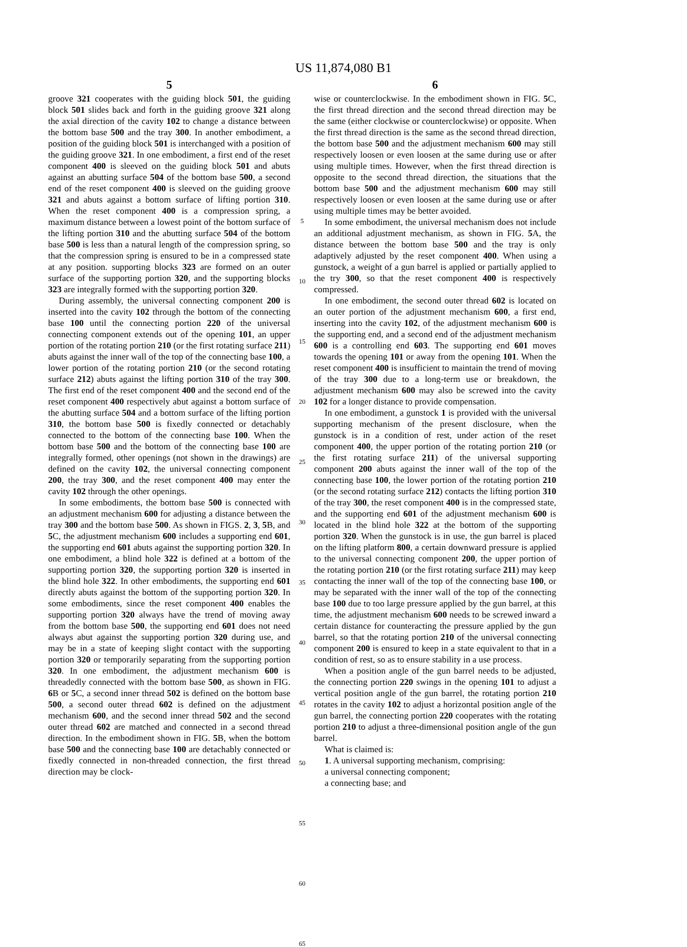US 11,874,080 B1
5
groove 321 cooperates with the guiding block 501, the guiding block 501 slides back and forth in the guiding groove 321 along the axial direction of the cavity 102 to change a distance between the bottom base 500 and the tray 300. In another embodiment, a position of the guiding block 501 is interchanged with a position of the guiding groove 321. In one embodiment, a first end of the reset component 400 is sleeved on the guiding block 501 and abuts against an abutting surface 504 of the bottom base 500, a second end of the reset component 400 is sleeved on the guiding groove 321 and abuts against a bottom surface of lifting portion 310. When the reset component 400 is a compression spring, a maximum distance between a lowest point of the bottom surface of the lifting portion 310 and the abutting surface 504 of the bottom base 500 is less than a natural length of the compression spring, so that the compression spring is ensured to be in a compressed state at any position. supporting blocks 323 are formed on an outer surface of the supporting portion 320, and the supporting blocks 323 are integrally formed with the supporting portion 320.
During assembly, the universal connecting component 200 is inserted into the cavity 102 through the bottom of the connecting base 100 until the connecting portion 220 of the universal connecting component extends out of the opening 101, an upper portion of the rotating portion 210 (or the first rotating surface 211) abuts against the inner wall of the top of the connecting base 100, a lower portion of the rotating portion 210 (or the second rotating surface 212) abuts against the lifting portion 310 of the tray 300. The first end of the reset component 400 and the second end of the reset component 400 respectively abut against a bottom surface of the abutting surface 504 and a bottom surface of the lifting portion 310, the bottom base 500 is fixedly connected or detachably connected to the bottom of the connecting base 100. When the bottom base 500 and the bottom of the connecting base 100 are integrally formed, other openings (not shown in the drawings) are defined on the cavity 102, the universal connecting component 200, the tray 300, and the reset component 400 may enter the cavity 102 through the other openings.
In some embodiments, the bottom base 500 is connected with an adjustment mechanism 600 for adjusting a distance between the tray 300 and the bottom base 500. As shown in FIGS. 2, 3, 5 B, and 5 C, the adjustment mechanism 600 includes a supporting end 601, the supporting end 601 abuts against the supporting portion 320. In one embodiment, a blind hole 322 is defined at a bottom of the supporting portion 320, the supporting portion 320 is inserted in the blind hole 322. In other embodiments, the supporting end 601 directly abuts against the bottom of the supporting portion 320. In some embodiments, since the reset component 400 enables the supporting portion 320 always have the trend of moving away from the bottom base 500, the supporting end 601 does not need always abut against the supporting portion 320 during use, and may be in a state of keeping slight contact with the supporting portion 320 or temporarily separating from the supporting portion 320. In one embodiment, the adjustment mechanism 600 is threadedly connected with the bottom base 500, as shown in FIG. 6 B or 5 C, a second inner thread 502 is defined on the bottom base 500, a second outer thread 602 is defined on the adjustment mechanism 600, and the second inner thread 502 and the second outer thread 602 are matched and connected in a second thread direction. In the embodiment shown in FIG. 5 B, when the bottom base 500 and the connecting base 100 are detachably connected or fixedly connected in non-threaded connection, the first thread direction may be clock-
5
10
15
20
25
30
35
40
45
50
55
60
65
6
wise or counterclockwise. In the embodiment shown in FIG. 5 C, the first thread direction and the second thread direction may be the same (either clockwise or counterclockwise) or opposite. When the first thread direction is the same as the second thread direction, the bottom base 500 and the adjustment mechanism 600 may still respectively loosen or even loosen at the same during use or after using multiple times. However, when the first thread direction is opposite to the second thread direction, the situations that the bottom base 500 and the adjustment mechanism 600 may still respectively loosen or even loosen at the same during use or after using multiple times may be better avoided.
In some embodiment, the universal mechanism does not include an additional adjustment mechanism, as shown in FIG. 5 A, the distance between the bottom base 500 and the tray is only adaptively adjusted by the reset component 400. When using a gunstock, a weight of a gun barrel is applied or partially applied to the try 300, so that the reset component 400 is respectively compressed.
In one embodiment, the second outer thread 602 is located on an outer portion of the adjustment mechanism 600, a first end, inserting into the cavity 102, of the adjustment mechanism 600 is the supporting end, and a second end of the adjustment mechanism 600 is a controlling end 603. The supporting end 601 moves towards the opening 101 or away from the opening 101. When the reset component 400 is insufficient to maintain the trend of moving of the tray 300 due to a long-term use or breakdown, the adjustment mechanism 600 may also be screwed into the cavity 102 for a longer distance to provide compensation.
In one embodiment, a gunstock 1 is provided with the universal supporting mechanism of the present disclosure, when the gunstock is in a condition of rest, under action of the reset component 400, the upper portion of the rotating portion 210 (or the first rotating surface 211) of the universal supporting component 200 abuts against the inner wall of the top of the connecting base 100, the lower portion of the rotating portion 210 (or the second rotating surface 212) contacts the lifting portion 310 of the tray 300, the reset component 400 is in the compressed state, and the supporting end 601 of the adjustment mechanism 600 is located in the blind hole 322 at the bottom of the supporting portion 320. When the gunstock is in use, the gun barrel is placed on the lifting platform 800, a certain downward pressure is applied to the universal connecting component 200, the upper portion of the rotating portion 210 (or the first rotating surface 211) may keep contacting the inner wall of the top of the connecting base 100, or may be separated with the inner wall of the top of the connecting base 100 due to too large pressure applied by the gun barrel, at this time, the adjustment mechanism 600 needs to be screwed inward a certain distance for counteracting the pressure applied by the gun barrel, so that the rotating portion 210 of the universal connecting component 200 is ensured to keep in a state equivalent to that in a condition of rest, so as to ensure stability in a use process.
When a position angle of the gun barrel needs to be adjusted, the connecting portion 220 swings in the opening 101 to adjust a vertical position angle of the gun barrel, the rotating portion 210 rotates in the cavity 102 to adjust a horizontal position angle of the gun barrel, the connecting portion 220 cooperates with the rotating portion 210 to adjust a three-dimensional position angle of the gun barrel.
What is claimed is:
1. A universal supporting mechanism, comprising:
a universal connecting component;
a connecting base; and